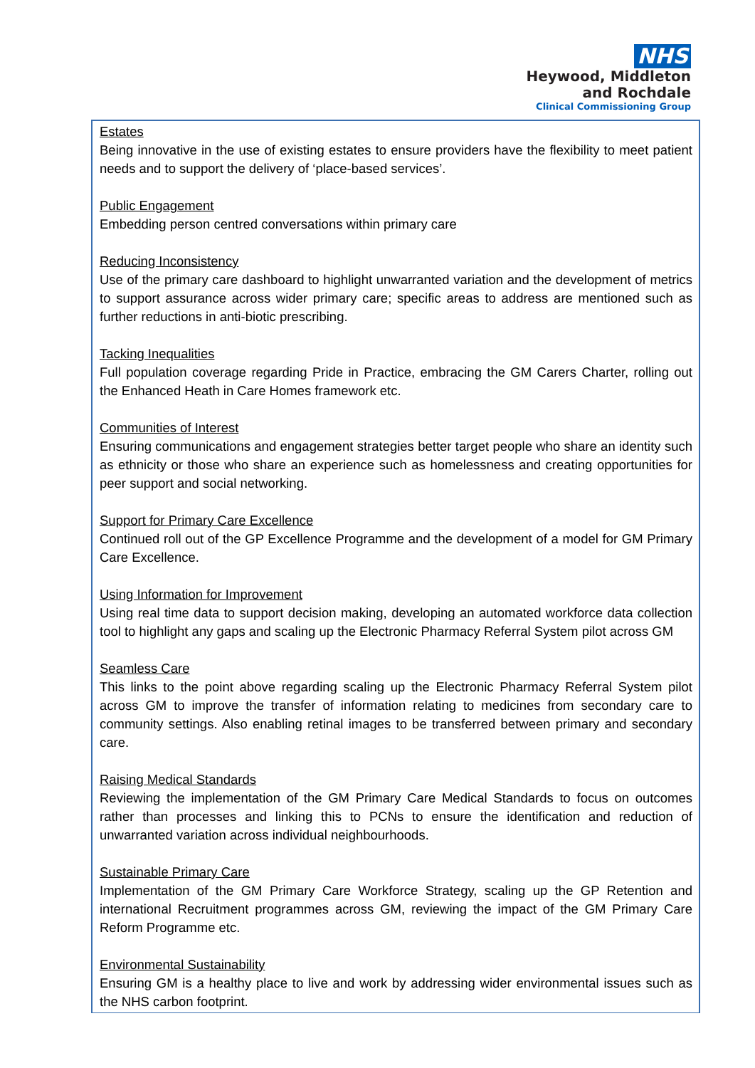NHS
Heywood, Middleton
and Rochdale
Clinical Commissioning Group
Estates
Being innovative in the use of existing estates to ensure providers have the flexibility to meet patient needs and to support the delivery of ‘place-based services’.
Public Engagement
Embedding person centred conversations within primary care
Reducing Inconsistency
Use of the primary care dashboard to highlight unwarranted variation and the development of metrics to support assurance across wider primary care; specific areas to address are mentioned such as further reductions in anti-biotic prescribing.
Tacking Inequalities
Full population coverage regarding Pride in Practice, embracing the GM Carers Charter, rolling out the Enhanced Heath in Care Homes framework etc.
Communities of Interest
Ensuring communications and engagement strategies better target people who share an identity such as ethnicity or those who share an experience such as homelessness and creating opportunities for peer support and social networking.
Support for Primary Care Excellence
Continued roll out of the GP Excellence Programme and the development of a model for GM Primary Care Excellence.
Using Information for Improvement
Using real time data to support decision making, developing an automated workforce data collection tool to highlight any gaps and scaling up the Electronic Pharmacy Referral System pilot across GM
Seamless Care
This links to the point above regarding scaling up the Electronic Pharmacy Referral System pilot across GM to improve the transfer of information relating to medicines from secondary care to community settings. Also enabling retinal images to be transferred between primary and secondary care.
Raising Medical Standards
Reviewing the implementation of the GM Primary Care Medical Standards to focus on outcomes rather than processes and linking this to PCNs to ensure the identification and reduction of unwarranted variation across individual neighbourhoods.
Sustainable Primary Care
Implementation of the GM Primary Care Workforce Strategy, scaling up the GP Retention and international Recruitment programmes across GM, reviewing the impact of the GM Primary Care Reform Programme etc.
Environmental Sustainability
Ensuring GM is a healthy place to live and work by addressing wider environmental issues such as the NHS carbon footprint.